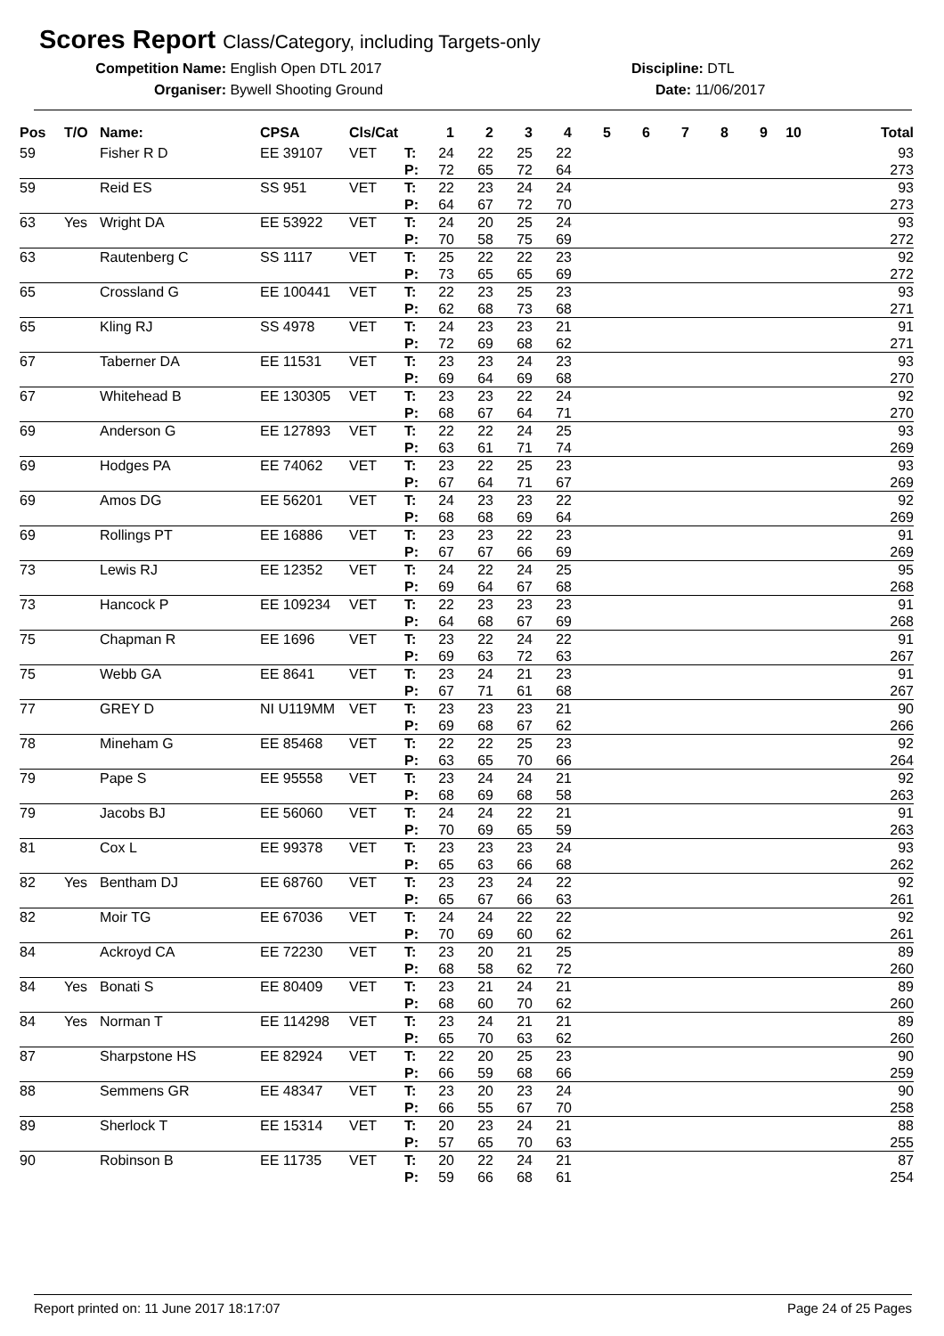Scores Report Class/Category, including Targets-only
Competition Name: English Open DTL 2017 Discipline: DTL
Organiser: Bywell Shooting Ground Date: 11/06/2017
| Pos | T/O | Name: | CPSA | Cls/Cat | | 1 | 2 | 3 | 4 | 5 | 6 | 7 | 8 | 9 | 10 | Total |
| --- | --- | --- | --- | --- | --- | --- | --- | --- | --- | --- | --- | --- | --- | --- | --- | --- |
| 59 | | Fisher R D | EE 39107 | VET | T: | 24 | 22 | 25 | 22 | | | | | | | 93 |
| | | | | | P: | 72 | 65 | 72 | 64 | | | | | | | 273 |
| 59 | | Reid ES | SS 951 | VET | T: | 22 | 23 | 24 | 24 | | | | | | | 93 |
| | | | | | P: | 64 | 67 | 72 | 70 | | | | | | | 273 |
| 63 | Yes | Wright DA | EE 53922 | VET | T: | 24 | 20 | 25 | 24 | | | | | | | 93 |
| | | | | | P: | 70 | 58 | 75 | 69 | | | | | | | 272 |
| 63 | | Rautenberg C | SS 1117 | VET | T: | 25 | 22 | 22 | 23 | | | | | | | 92 |
| | | | | | P: | 73 | 65 | 65 | 69 | | | | | | | 272 |
| 65 | | Crossland G | EE 100441 | VET | T: | 22 | 23 | 25 | 23 | | | | | | | 93 |
| | | | | | P: | 62 | 68 | 73 | 68 | | | | | | | 271 |
| 65 | | Kling RJ | SS 4978 | VET | T: | 24 | 23 | 23 | 21 | | | | | | | 91 |
| | | | | | P: | 72 | 69 | 68 | 62 | | | | | | | 271 |
| 67 | | Taberner DA | EE 11531 | VET | T: | 23 | 23 | 24 | 23 | | | | | | | 93 |
| | | | | | P: | 69 | 64 | 69 | 68 | | | | | | | 270 |
| 67 | | Whitehead B | EE 130305 | VET | T: | 23 | 23 | 22 | 24 | | | | | | | 92 |
| | | | | | P: | 68 | 67 | 64 | 71 | | | | | | | 270 |
| 69 | | Anderson G | EE 127893 | VET | T: | 22 | 22 | 24 | 25 | | | | | | | 93 |
| | | | | | P: | 63 | 61 | 71 | 74 | | | | | | | 269 |
| 69 | | Hodges PA | EE 74062 | VET | T: | 23 | 22 | 25 | 23 | | | | | | | 93 |
| | | | | | P: | 67 | 64 | 71 | 67 | | | | | | | 269 |
| 69 | | Amos DG | EE 56201 | VET | T: | 24 | 23 | 23 | 22 | | | | | | | 92 |
| | | | | | P: | 68 | 68 | 69 | 64 | | | | | | | 269 |
| 69 | | Rollings PT | EE 16886 | VET | T: | 23 | 23 | 22 | 23 | | | | | | | 91 |
| | | | | | P: | 67 | 67 | 66 | 69 | | | | | | | 269 |
| 73 | | Lewis RJ | EE 12352 | VET | T: | 24 | 22 | 24 | 25 | | | | | | | 95 |
| | | | | | P: | 69 | 64 | 67 | 68 | | | | | | | 268 |
| 73 | | Hancock P | EE 109234 | VET | T: | 22 | 23 | 23 | 23 | | | | | | | 91 |
| | | | | | P: | 64 | 68 | 67 | 69 | | | | | | | 268 |
| 75 | | Chapman R | EE 1696 | VET | T: | 23 | 22 | 24 | 22 | | | | | | | 91 |
| | | | | | P: | 69 | 63 | 72 | 63 | | | | | | | 267 |
| 75 | | Webb GA | EE 8641 | VET | T: | 23 | 24 | 21 | 23 | | | | | | | 91 |
| | | | | | P: | 67 | 71 | 61 | 68 | | | | | | | 267 |
| 77 | | GREY D | NI U119MM | VET | T: | 23 | 23 | 23 | 21 | | | | | | | 90 |
| | | | | | P: | 69 | 68 | 67 | 62 | | | | | | | 266 |
| 78 | | Mineham G | EE 85468 | VET | T: | 22 | 22 | 25 | 23 | | | | | | | 92 |
| | | | | | P: | 63 | 65 | 70 | 66 | | | | | | | 264 |
| 79 | | Pape S | EE 95558 | VET | T: | 23 | 24 | 24 | 21 | | | | | | | 92 |
| | | | | | P: | 68 | 69 | 68 | 58 | | | | | | | 263 |
| 79 | | Jacobs BJ | EE 56060 | VET | T: | 24 | 24 | 22 | 21 | | | | | | | 91 |
| | | | | | P: | 70 | 69 | 65 | 59 | | | | | | | 263 |
| 81 | | Cox L | EE 99378 | VET | T: | 23 | 23 | 23 | 24 | | | | | | | 93 |
| | | | | | P: | 65 | 63 | 66 | 68 | | | | | | | 262 |
| 82 | Yes | Bentham DJ | EE 68760 | VET | T: | 23 | 23 | 24 | 22 | | | | | | | 92 |
| | | | | | P: | 65 | 67 | 66 | 63 | | | | | | | 261 |
| 82 | | Moir TG | EE 67036 | VET | T: | 24 | 24 | 22 | 22 | | | | | | | 92 |
| | | | | | P: | 70 | 69 | 60 | 62 | | | | | | | 261 |
| 84 | | Ackroyd CA | EE 72230 | VET | T: | 23 | 20 | 21 | 25 | | | | | | | 89 |
| | | | | | P: | 68 | 58 | 62 | 72 | | | | | | | 260 |
| 84 | Yes | Bonati S | EE 80409 | VET | T: | 23 | 21 | 24 | 21 | | | | | | | 89 |
| | | | | | P: | 68 | 60 | 70 | 62 | | | | | | | 260 |
| 84 | Yes | Norman T | EE 114298 | VET | T: | 23 | 24 | 21 | 21 | | | | | | | 89 |
| | | | | | P: | 65 | 70 | 63 | 62 | | | | | | | 260 |
| 87 | | Sharpstone HS | EE 82924 | VET | T: | 22 | 20 | 25 | 23 | | | | | | | 90 |
| | | | | | P: | 66 | 59 | 68 | 66 | | | | | | | 259 |
| 88 | | Semmens GR | EE 48347 | VET | T: | 23 | 20 | 23 | 24 | | | | | | | 90 |
| | | | | | P: | 66 | 55 | 67 | 70 | | | | | | | 258 |
| 89 | | Sherlock T | EE 15314 | VET | T: | 20 | 23 | 24 | 21 | | | | | | | 88 |
| | | | | | P: | 57 | 65 | 70 | 63 | | | | | | | 255 |
| 90 | | Robinson B | EE 11735 | VET | T: | 20 | 22 | 24 | 21 | | | | | | | 87 |
| | | | | | P: | 59 | 66 | 68 | 61 | | | | | | | 254 |
Report printed on: 11 June 2017 18:17:07 Page 24 of 25 Pages